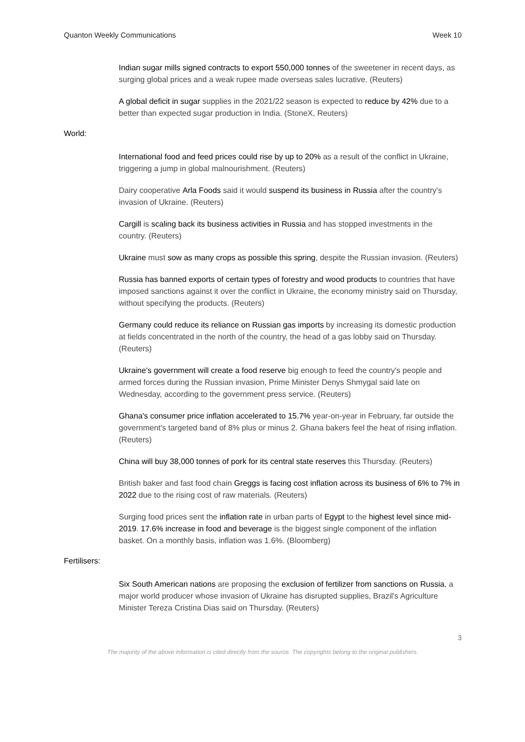Quanton Weekly Communications Week 10
Indian sugar mills signed contracts to export 550,000 tonnes of the sweetener in recent days, as surging global prices and a weak rupee made overseas sales lucrative. (Reuters)
A global deficit in sugar supplies in the 2021/22 season is expected to reduce by 42% due to a better than expected sugar production in India. (StoneX, Reuters)
World:
International food and feed prices could rise by up to 20% as a result of the conflict in Ukraine, triggering a jump in global malnourishment. (Reuters)
Dairy cooperative Arla Foods said it would suspend its business in Russia after the country's invasion of Ukraine. (Reuters)
Cargill is scaling back its business activities in Russia and has stopped investments in the country. (Reuters)
Ukraine must sow as many crops as possible this spring, despite the Russian invasion. (Reuters)
Russia has banned exports of certain types of forestry and wood products to countries that have imposed sanctions against it over the conflict in Ukraine, the economy ministry said on Thursday, without specifying the products. (Reuters)
Germany could reduce its reliance on Russian gas imports by increasing its domestic production at fields concentrated in the north of the country, the head of a gas lobby said on Thursday. (Reuters)
Ukraine's government will create a food reserve big enough to feed the country's people and armed forces during the Russian invasion, Prime Minister Denys Shmygal said late on Wednesday, according to the government press service. (Reuters)
Ghana's consumer price inflation accelerated to 15.7% year-on-year in February, far outside the government's targeted band of 8% plus or minus 2. Ghana bakers feel the heat of rising inflation. (Reuters)
China will buy 38,000 tonnes of pork for its central state reserves this Thursday. (Reuters)
British baker and fast food chain Greggs is facing cost inflation across its business of 6% to 7% in 2022 due to the rising cost of raw materials. (Reuters)
Surging food prices sent the inflation rate in urban parts of Egypt to the highest level since mid-2019. 17.6% increase in food and beverage is the biggest single component of the inflation basket. On a monthly basis, inflation was 1.6%. (Bloomberg)
Fertilisers:
Six South American nations are proposing the exclusion of fertilizer from sanctions on Russia, a major world producer whose invasion of Ukraine has disrupted supplies, Brazil's Agriculture Minister Tereza Cristina Dias said on Thursday. (Reuters)
3
The majority of the above information is cited directly from the source. The copyrights belong to the original publishers.